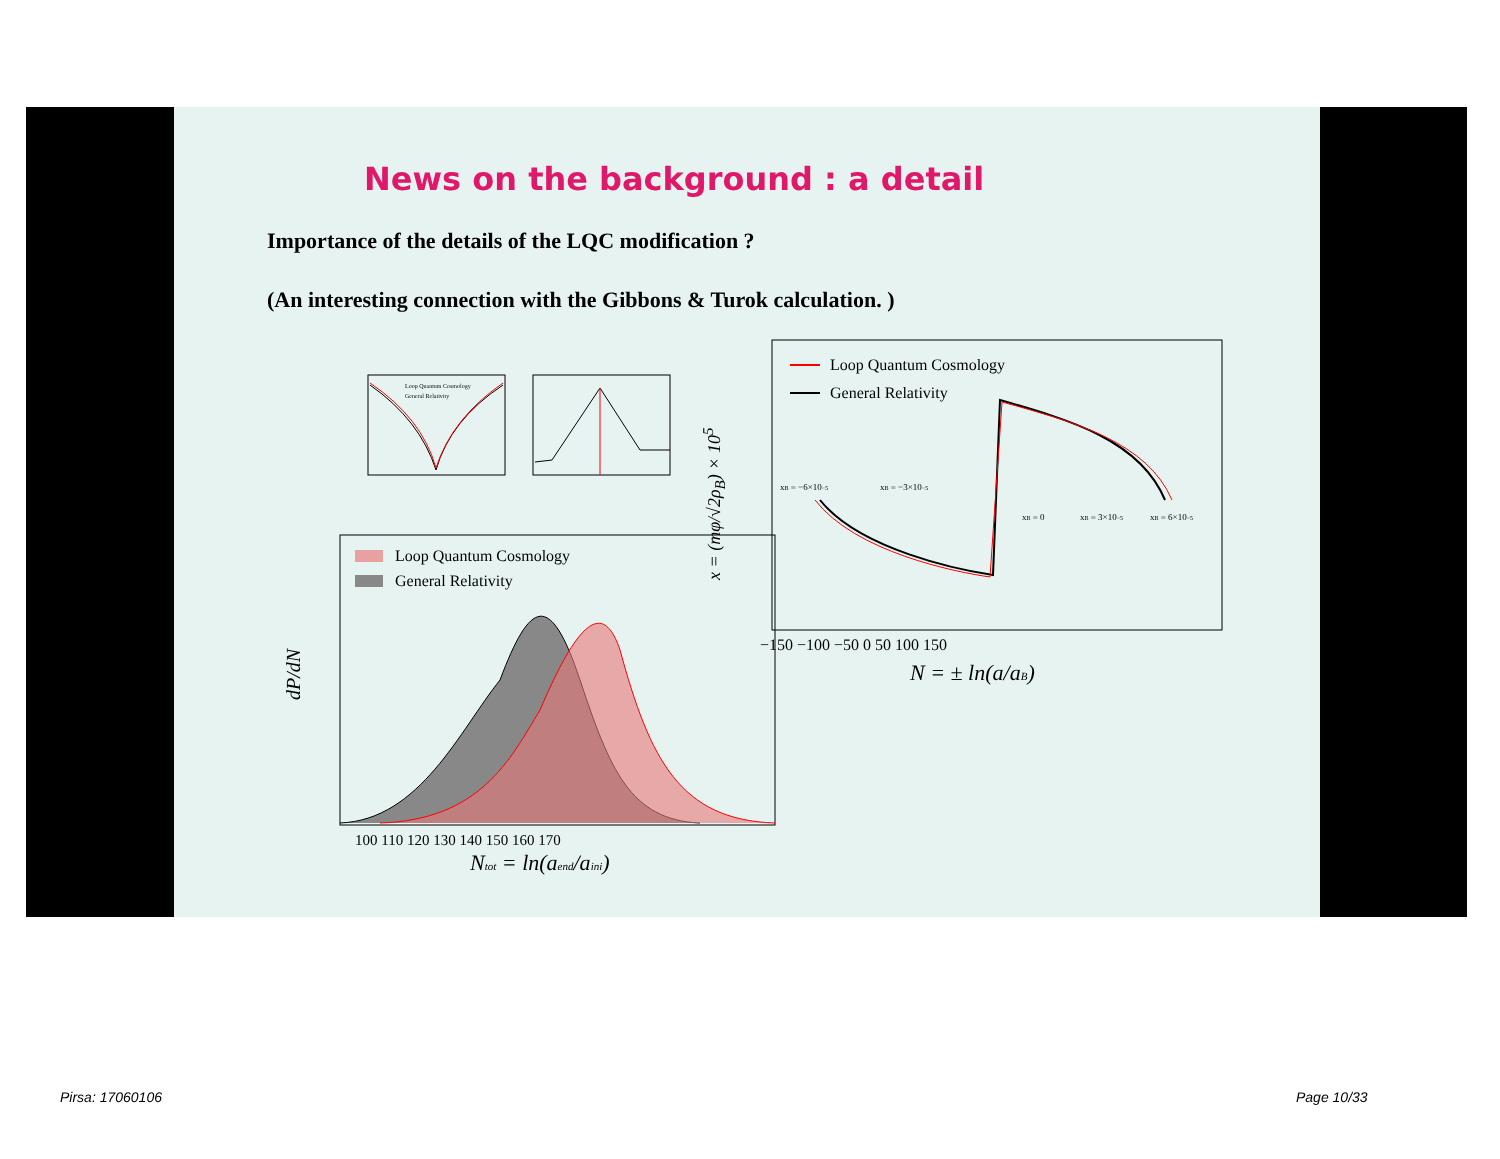News on the background : a detail
Importance of the details of the LQC modification ?
(An interesting connection with the Gibbons & Turok calculation. )
Loop Quantum Cosmology
General Relativity
Loop Quantum Cosmology
General Relativity
dP/dN
100 110 120 130 140 150 160 170
Ntot = ln(aend/aini)
Loop Quantum Cosmology
General Relativity
xB = −6×10−5
xB = −3×10−5
xB = 0
xB = 3×10−5
xB = 6×10−5
−150 −100 −50 0 50 100 150
N = ± ln(a/aB)
x = (mφ/√2ρ<sub>B</sub>) × 10<sup>5</sup>
Pirsa: 17060106 Page 10/33